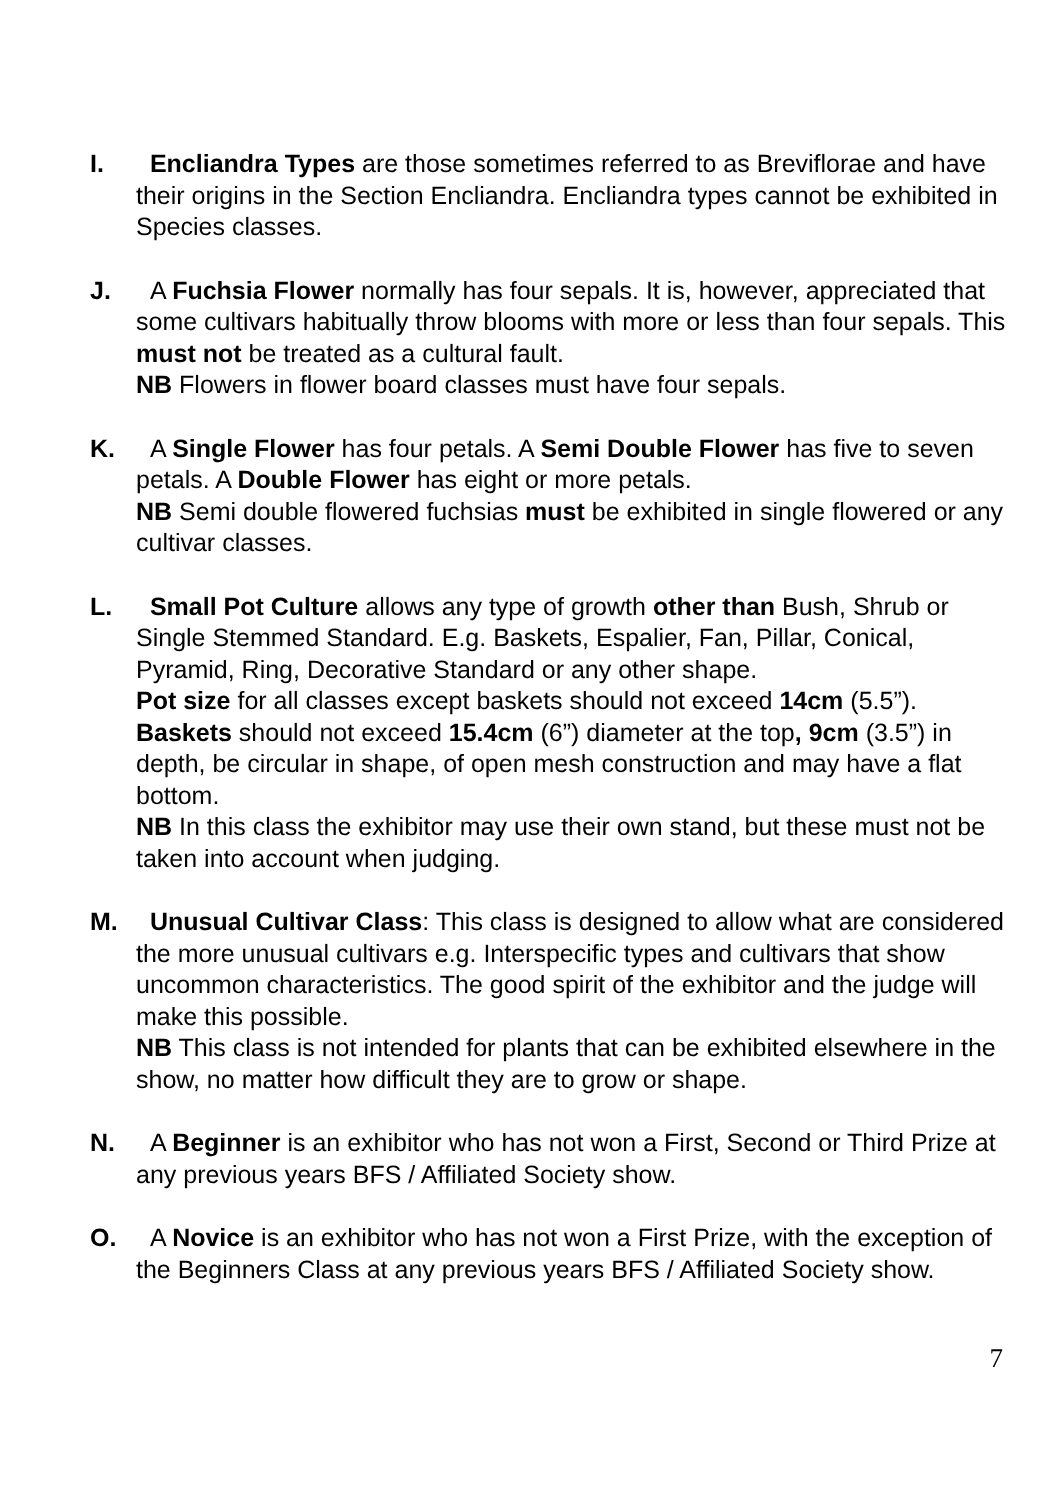I. Encliandra Types are those sometimes referred to as Breviflorae and have their origins in the Section Encliandra. Encliandra types cannot be exhibited in Species classes.
J. A Fuchsia Flower normally has four sepals. It is, however, appreciated that some cultivars habitually throw blooms with more or less than four sepals. This must not be treated as a cultural fault.
NB Flowers in flower board classes must have four sepals.
K. A Single Flower has four petals. A Semi Double Flower has five to seven petals. A Double Flower has eight or more petals.
NB Semi double flowered fuchsias must be exhibited in single flowered or any cultivar classes.
L. Small Pot Culture allows any type of growth other than Bush, Shrub or Single Stemmed Standard. E.g. Baskets, Espalier, Fan, Pillar, Conical, Pyramid, Ring, Decorative Standard or any other shape.
Pot size for all classes except baskets should not exceed 14cm (5.5”).
Baskets should not exceed 15.4cm (6”) diameter at the top, 9cm (3.5”) in depth, be circular in shape, of open mesh construction and may have a flat bottom.
NB In this class the exhibitor may use their own stand, but these must not be taken into account when judging.
M. Unusual Cultivar Class: This class is designed to allow what are considered the more unusual cultivars e.g. Interspecific types and cultivars that show uncommon characteristics. The good spirit of the exhibitor and the judge will make this possible.
NB This class is not intended for plants that can be exhibited elsewhere in the show, no matter how difficult they are to grow or shape.
N. A Beginner is an exhibitor who has not won a First, Second or Third Prize at any previous years BFS / Affiliated Society show.
O. A Novice is an exhibitor who has not won a First Prize, with the exception of the Beginners Class at any previous years BFS / Affiliated Society show.
7